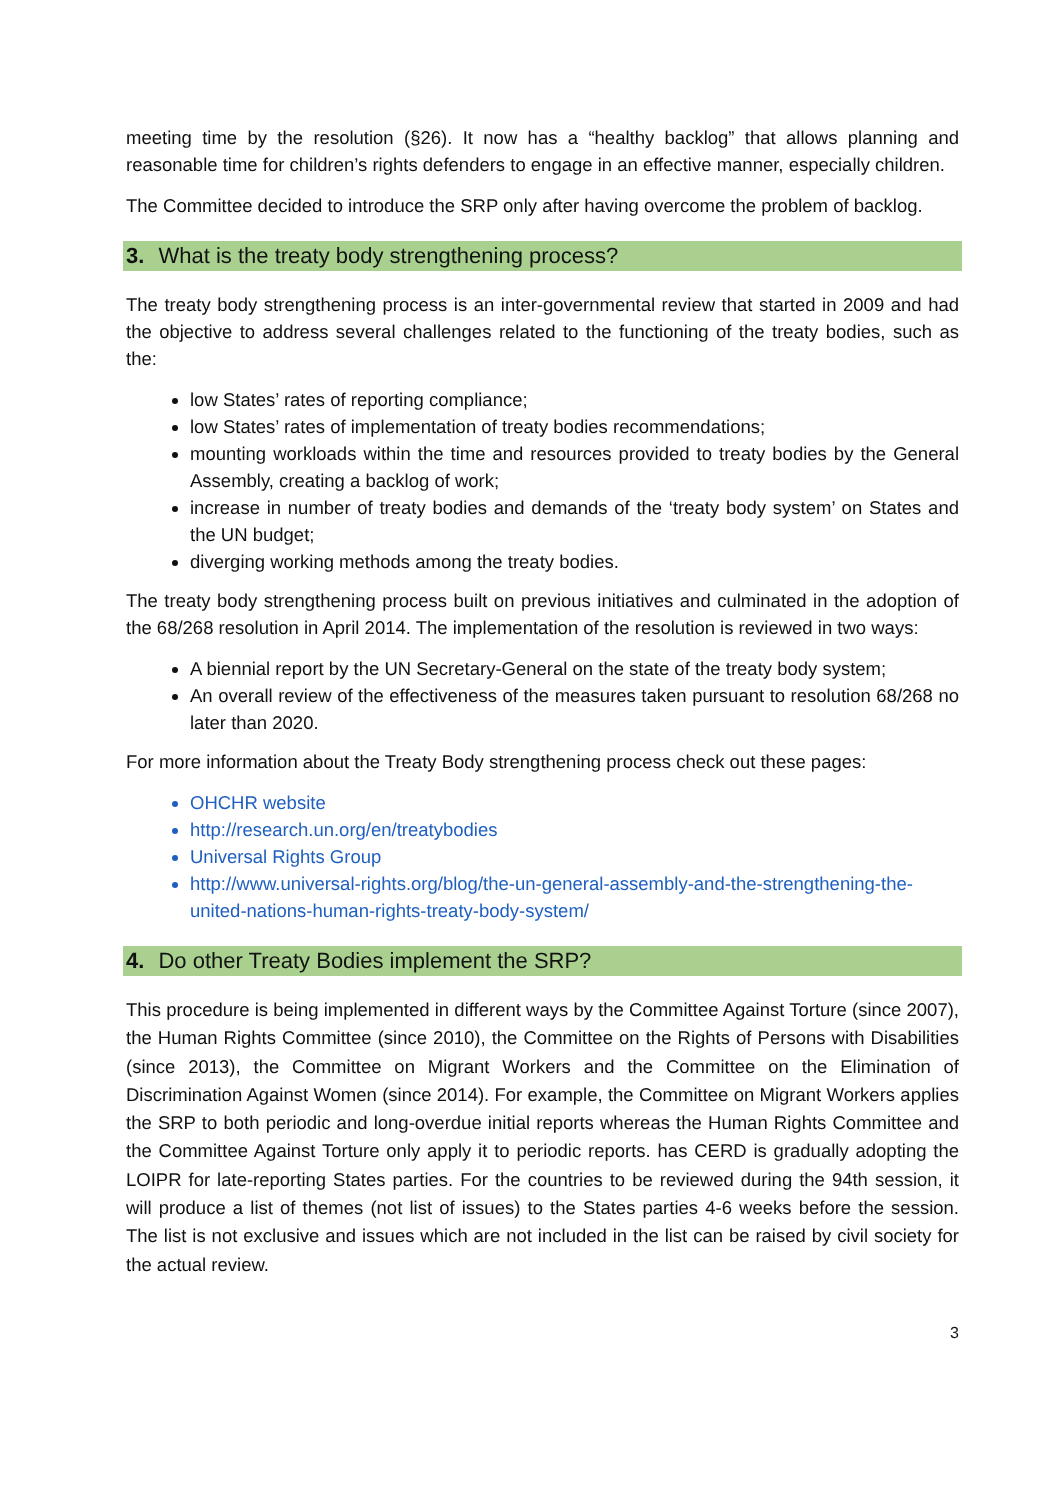meeting time by the resolution (§26). It now has a “healthy backlog” that allows planning and reasonable time for children’s rights defenders to engage in an effective manner, especially children.
The Committee decided to introduce the SRP only after having overcome the problem of backlog.
3. What is the treaty body strengthening process?
The treaty body strengthening process is an inter-governmental review that started in 2009 and had the objective to address several challenges related to the functioning of the treaty bodies, such as the:
low States’ rates of reporting compliance;
low States’ rates of implementation of treaty bodies recommendations;
mounting workloads within the time and resources provided to treaty bodies by the General Assembly, creating a backlog of work;
increase in number of treaty bodies and demands of the ‘treaty body system’ on States and the UN budget;
diverging working methods among the treaty bodies.
The treaty body strengthening process built on previous initiatives and culminated in the adoption of the 68/268 resolution in April 2014. The implementation of the resolution is reviewed in two ways:
A biennial report by the UN Secretary-General on the state of the treaty body system;
An overall review of the effectiveness of the measures taken pursuant to resolution 68/268 no later than 2020.
For more information about the Treaty Body strengthening process check out these pages:
OHCHR website
http://research.un.org/en/treatybodies
Universal Rights Group
http://www.universal-rights.org/blog/the-un-general-assembly-and-the-strengthening-the-united-nations-human-rights-treaty-body-system/
4. Do other Treaty Bodies implement the SRP?
This procedure is being implemented in different ways by the Committee Against Torture (since 2007), the Human Rights Committee (since 2010), the Committee on the Rights of Persons with Disabilities (since 2013), the Committee on Migrant Workers and the Committee on the Elimination of Discrimination Against Women (since 2014). For example, the Committee on Migrant Workers applies the SRP to both periodic and long-overdue initial reports whereas the Human Rights Committee and the Committee Against Torture only apply it to periodic reports. has CERD is gradually adopting the LOIPR for late-reporting States parties. For the countries to be reviewed during the 94th session, it will produce a list of themes (not list of issues) to the States parties 4-6 weeks before the session. The list is not exclusive and issues which are not included in the list can be raised by civil society for the actual review.
3